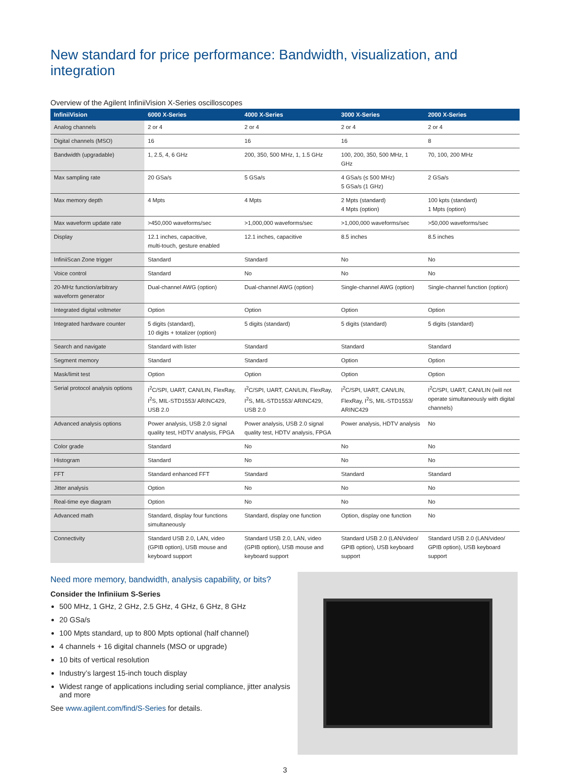New standard for price performance: Bandwidth, visualization, and integration
Overview of the Agilent InfiniiVision X-Series oscilloscopes
| InfiniiVision | 6000 X-Series | 4000 X-Series | 3000 X-Series | 2000 X-Series |
| --- | --- | --- | --- | --- |
| Analog channels | 2 or 4 | 2 or 4 | 2 or 4 | 2 or 4 |
| Digital channels (MSO) | 16 | 16 | 16 | 8 |
| Bandwidth (upgradable) | 1, 2.5, 4, 6 GHz | 200, 350, 500 MHz, 1, 1.5 GHz | 100, 200, 350, 500 MHz, 1 GHz | 70, 100, 200 MHz |
| Max sampling rate | 20 GSa/s | 5 GSa/s | 4 GSa/s (≤ 500 MHz) 5 GSa/s (1 GHz) | 2 GSa/s |
| Max memory depth | 4 Mpts | 4 Mpts | 2 Mpts (standard) 4 Mpts (option) | 100 kpts (standard) 1 Mpts (option) |
| Max waveform update rate | >450,000 waveforms/sec | >1,000,000 waveforms/sec | >1,000,000 waveforms/sec | >50,000 waveforms/sec |
| Display | 12.1 inches, capacitive, multi-touch, gesture enabled | 12.1 inches, capacitive | 8.5 inches | 8.5 inches |
| InfiniiScan Zone trigger | Standard | Standard | No | No |
| Voice control | Standard | No | No | No |
| 20-MHz function/arbitrary waveform generator | Dual-channel AWG (option) | Dual-channel AWG (option) | Single-channel AWG (option) | Single-channel function (option) |
| Integrated digital voltmeter | Option | Option | Option | Option |
| Integrated hardware counter | 5 digits (standard), 10 digits + totalizer (option) | 5 digits (standard) | 5 digits (standard) | 5 digits (standard) |
| Search and navigate | Standard with lister | Standard | Standard | Standard |
| Segment memory | Standard | Standard | Option | Option |
| Mask/limit test | Option | Option | Option | Option |
| Serial protocol analysis options | I<sup>2</sup>C/SPI, UART, CAN/LIN, FlexRay, I<sup>2</sup>S, MIL-STD1553/ ARINC429, USB 2.0 | I<sup>2</sup>C/SPI, UART, CAN/LIN, FlexRay, I<sup>2</sup>S, MIL-STD1553/ ARINC429, USB 2.0 | I<sup>2</sup>C/SPI, UART, CAN/LIN, FlexRay, I<sup>2</sup>S, MIL-STD1553/ ARINC429 | I<sup>2</sup>C/SPI, UART, CAN/LIN (will not operate simultaneously with digital channels) |
| Advanced analysis options | Power analysis, USB 2.0 signal quality test, HDTV analysis, FPGA | Power analysis, USB 2.0 signal quality test, HDTV analysis, FPGA | Power analysis, HDTV analysis | No |
| Color grade | Standard | No | No | No |
| Histogram | Standard | No | No | No |
| FFT | Standard enhanced FFT | Standard | Standard | Standard |
| Jitter analysis | Option | No | No | No |
| Real-time eye diagram | Option | No | No | No |
| Advanced math | Standard, display four functions simultaneously | Standard, display one function | Option, display one function | No |
| Connectivity | Standard USB 2.0, LAN, video (GPIB option), USB mouse and keyboard support | Standard USB 2.0, LAN, video (GPIB option), USB mouse and keyboard support | Standard USB 2.0 (LAN/video/ GPIB option), USB keyboard support | Standard USB 2.0 (LAN/video/ GPIB option), USB keyboard support |
Need more memory, bandwidth, analysis capability, or bits?
Consider the Infiniium S-Series
500 MHz, 1 GHz, 2 GHz, 2.5 GHz, 4 GHz, 6 GHz, 8 GHz
20 GSa/s
100 Mpts standard, up to 800 Mpts optional (half channel)
4 channels + 16 digital channels (MSO or upgrade)
10 bits of vertical resolution
Industry’s largest 15-inch touch display
Widest range of applications including serial compliance, jitter analysis and more
See www.agilent.com/find/S-Series for details.
3